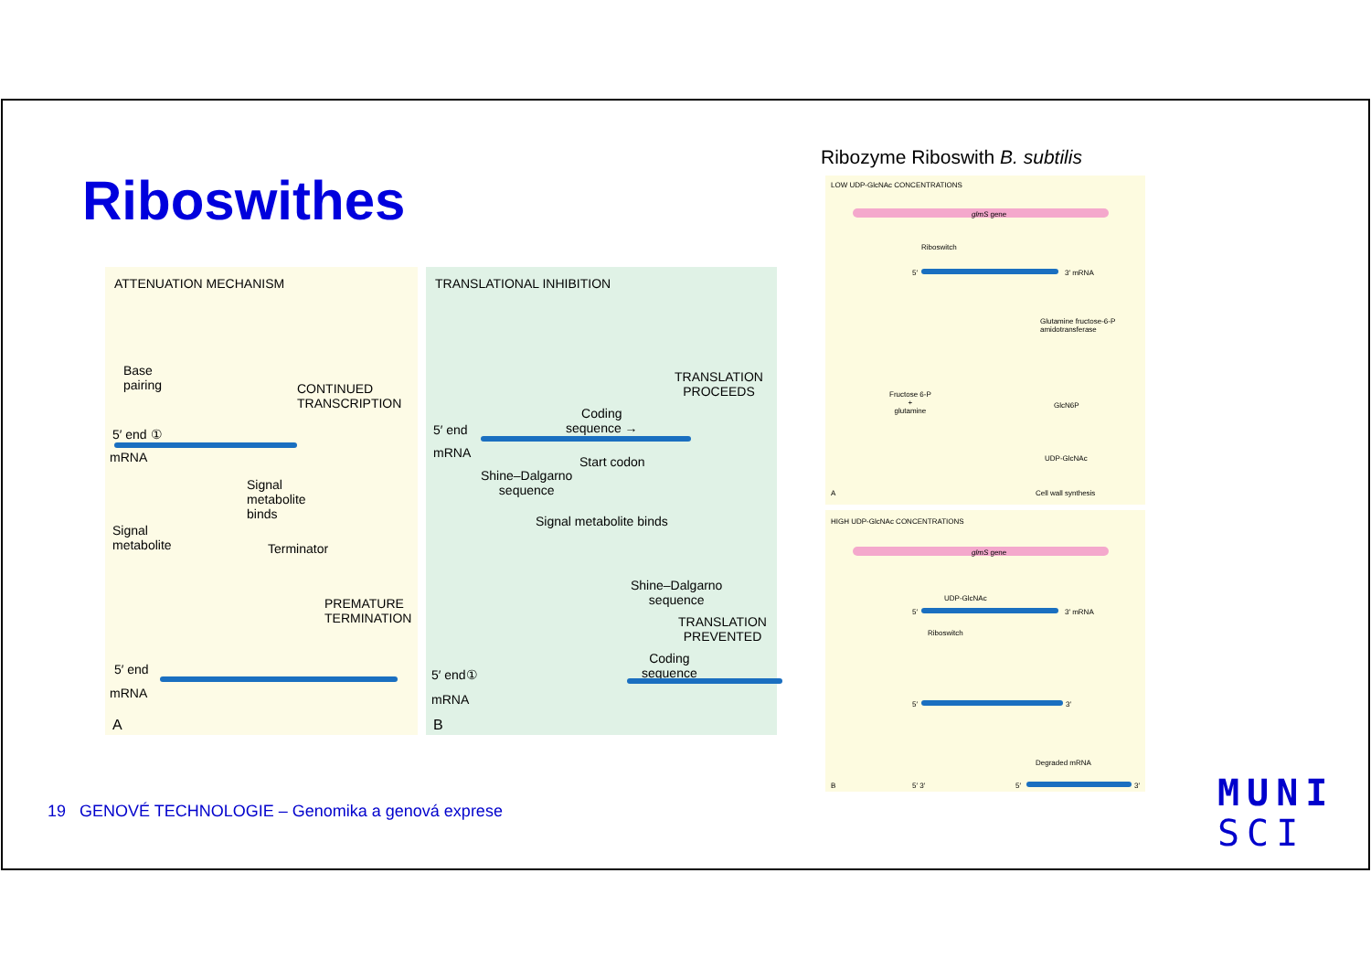Riboswithes
Ribozyme Riboswith B. subtilis
ATTENUATION MECHANISM
Base
pairing
CONTINUED
TRANSCRIPTION
5′ end ①
mRNA
Signal
metabolite
binds
Signal
metabolite
Terminator
PREMATURE
TERMINATION
5′ end
mRNA
A
TRANSLATIONAL INHIBITION
TRANSLATION
PROCEEDS
Coding
sequence →
5′ end
mRNA
Shine–Dalgarno
sequence
Start codon
Signal metabolite binds
Shine–Dalgarno
sequence
TRANSLATION
PREVENTED
Coding
sequence
5′ end①
mRNA
B
LOW UDP-GlcNAc CONCENTRATIONS
glmS gene
Riboswitch
5′ 3′ mRNA
Glutamine fructose-6-P
amidotransferase
Fructose 6-P
+
glutamine
GlcN6P
UDP-GlcNAc
Cell wall synthesis
A
HIGH UDP-GlcNAc CONCENTRATIONS
glmS gene
UDP-GlcNAc
5′ 3′ mRNA
Riboswitch
5′ 3′
Degraded mRNA
B 5′ 3′ 5′ 3′
19 GENOVÉ TECHNOLOGIE – Genomika a genová exprese
MUNI
SCI